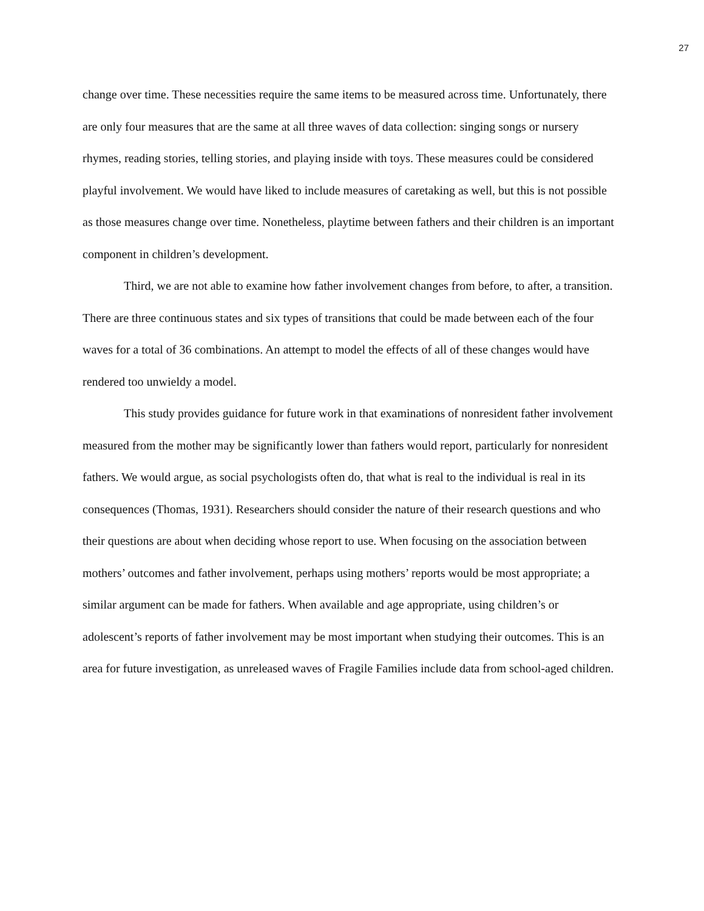27
change over time. These necessities require the same items to be measured across time. Unfortunately, there are only four measures that are the same at all three waves of data collection: singing songs or nursery rhymes, reading stories, telling stories, and playing inside with toys. These measures could be considered playful involvement. We would have liked to include measures of caretaking as well, but this is not possible as those measures change over time. Nonetheless, playtime between fathers and their children is an important component in children’s development.
Third, we are not able to examine how father involvement changes from before, to after, a transition. There are three continuous states and six types of transitions that could be made between each of the four waves for a total of 36 combinations. An attempt to model the effects of all of these changes would have rendered too unwieldy a model.
This study provides guidance for future work in that examinations of nonresident father involvement measured from the mother may be significantly lower than fathers would report, particularly for nonresident fathers. We would argue, as social psychologists often do, that what is real to the individual is real in its consequences (Thomas, 1931). Researchers should consider the nature of their research questions and who their questions are about when deciding whose report to use. When focusing on the association between mothers’ outcomes and father involvement, perhaps using mothers’ reports would be most appropriate; a similar argument can be made for fathers. When available and age appropriate, using children’s or adolescent’s reports of father involvement may be most important when studying their outcomes. This is an area for future investigation, as unreleased waves of Fragile Families include data from school-aged children.